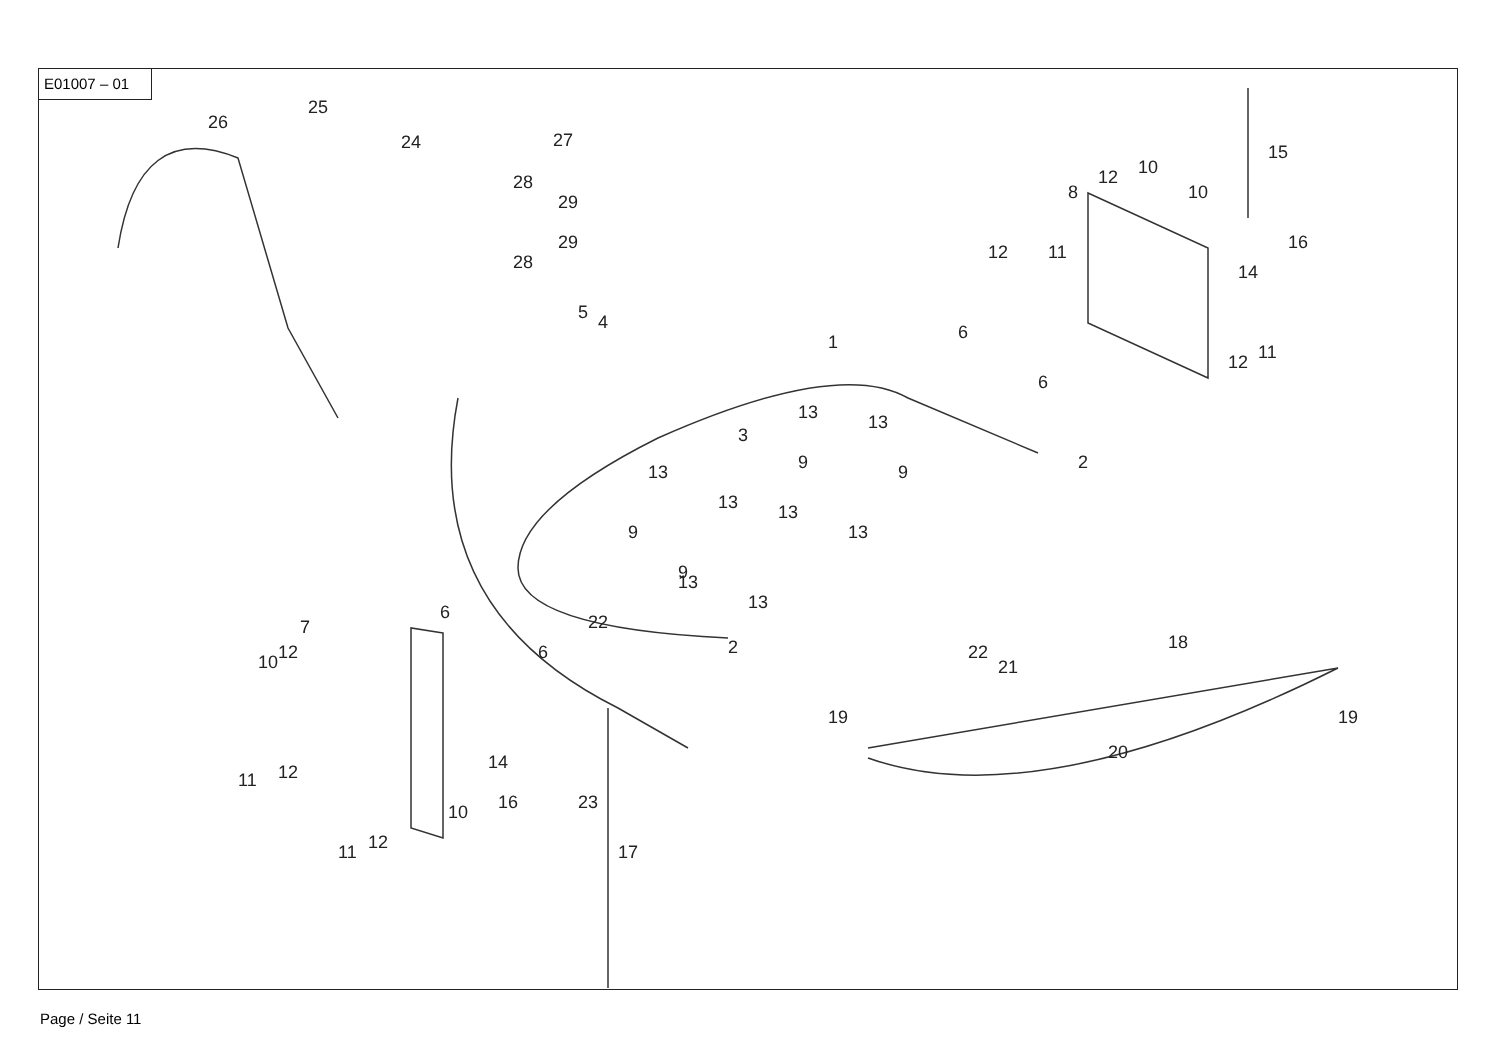E01007 – 01
1
2
2
3
4
5
6
6
6
6
7
8
9
9
9
9
10
10
10
10
11
11
11
11
12
12
12
12
12
12
13
13
13
13
13
13
13
13
14
14
15
16
16
17
18
19
19
20
21
22
22
23
24
25
26
27
28
28
29
29
Page / Seite 11